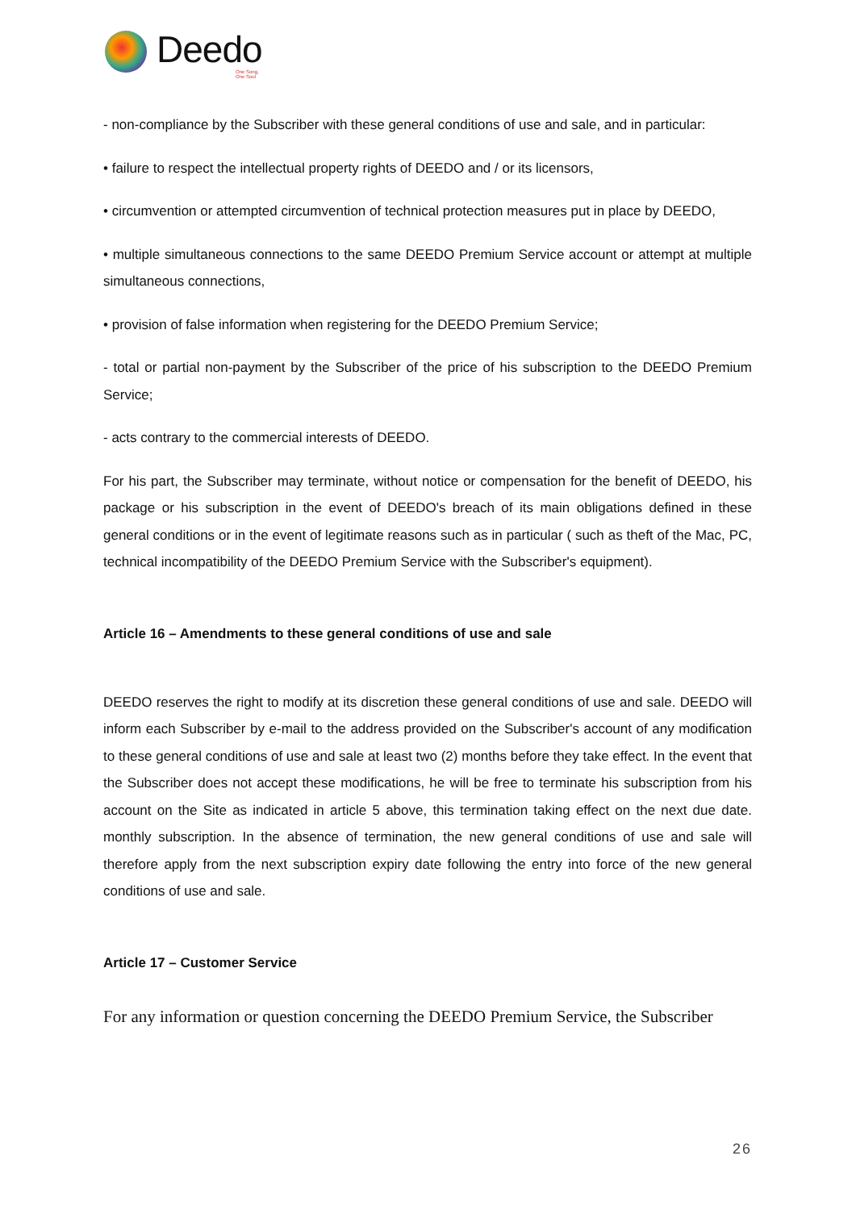Deedo
One Song, One Soul
- non-compliance by the Subscriber with these general conditions of use and sale, and in particular:
• failure to respect the intellectual property rights of DEEDO and / or its licensors,
• circumvention or attempted circumvention of technical protection measures put in place by DEEDO,
• multiple simultaneous connections to the same DEEDO Premium Service account or attempt at multiple simultaneous connections,
• provision of false information when registering for the DEEDO Premium Service;
- total or partial non-payment by the Subscriber of the price of his subscription to the DEEDO Premium Service;
- acts contrary to the commercial interests of DEEDO.
For his part, the Subscriber may terminate, without notice or compensation for the benefit of DEEDO, his package or his subscription in the event of DEEDO's breach of its main obligations defined in these general conditions or in the event of legitimate reasons such as in particular ( such as theft of the Mac, PC, technical incompatibility of the DEEDO Premium Service with the Subscriber's equipment).
Article 16 – Amendments to these general conditions of use and sale
DEEDO reserves the right to modify at its discretion these general conditions of use and sale. DEEDO will inform each Subscriber by e-mail to the address provided on the Subscriber's account of any modification to these general conditions of use and sale at least two (2) months before they take effect. In the event that the Subscriber does not accept these modifications, he will be free to terminate his subscription from his account on the Site as indicated in article 5 above, this termination taking effect on the next due date. monthly subscription. In the absence of termination, the new general conditions of use and sale will therefore apply from the next subscription expiry date following the entry into force of the new general conditions of use and sale.
Article 17 – Customer Service
For any information or question concerning the DEEDO Premium Service, the Subscriber
26